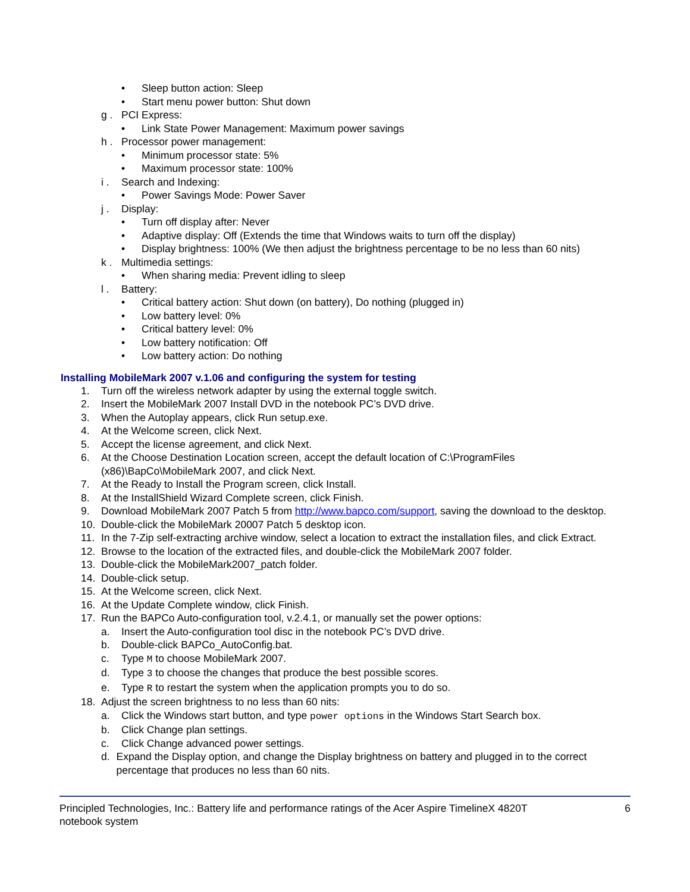• Sleep button action: Sleep
• Start menu power button: Shut down
g . PCI Express:
• Link State Power Management: Maximum power savings
h . Processor power management:
• Minimum processor state: 5%
• Maximum processor state: 100%
i . Search and Indexing:
• Power Savings Mode: Power Saver
j . Display:
• Turn off display after: Never
• Adaptive display: Off (Extends the time that Windows waits to turn off the display)
• Display brightness: 100% (We then adjust the brightness percentage to be no less than 60 nits)
k . Multimedia settings:
• When sharing media: Prevent idling to sleep
l . Battery:
• Critical battery action: Shut down (on battery), Do nothing (plugged in)
• Low battery level: 0%
• Critical battery level: 0%
• Low battery notification: Off
• Low battery action: Do nothing
Installing MobileMark 2007 v.1.06 and configuring the system for testing
1. Turn off the wireless network adapter by using the external toggle switch.
2. Insert the MobileMark 2007 Install DVD in the notebook PC’s DVD drive.
3. When the Autoplay appears, click Run setup.exe.
4. At the Welcome screen, click Next.
5. Accept the license agreement, and click Next.
6. At the Choose Destination Location screen, accept the default location of C:\ProgramFiles
(x86)\BapCo\MobileMark 2007, and click Next.
7. At the Ready to Install the Program screen, click Install.
8. At the InstallShield Wizard Complete screen, click Finish.
9. Download MobileMark 2007 Patch 5 from http://www.bapco.com/support, saving the download to the desktop.
10. Double-click the MobileMark 20007 Patch 5 desktop icon.
11. In the 7-Zip self-extracting archive window, select a location to extract the installation files, and click Extract.
12. Browse to the location of the extracted files, and double-click the MobileMark 2007 folder.
13. Double-click the MobileMark2007_patch folder.
14. Double-click setup.
15. At the Welcome screen, click Next.
16. At the Update Complete window, click Finish.
17. Run the BAPCo Auto-configuration tool, v.2.4.1, or manually set the power options:
a. Insert the Auto-configuration tool disc in the notebook PC’s DVD drive.
b. Double-click BAPCo_AutoConfig.bat.
c. Type M to choose MobileMark 2007.
d. Type 3 to choose the changes that produce the best possible scores.
e. Type R to restart the system when the application prompts you to do so.
18. Adjust the screen brightness to no less than 60 nits:
a. Click the Windows start button, and type power options in the Windows Start Search box.
b. Click Change plan settings.
c. Click Change advanced power settings.
d. Expand the Display option, and change the Display brightness on battery and plugged in to the correct percentage that produces no less than 60 nits.
Principled Technologies, Inc.: Battery life and performance ratings of the Acer Aspire TimelineX 4820T
notebook system 6